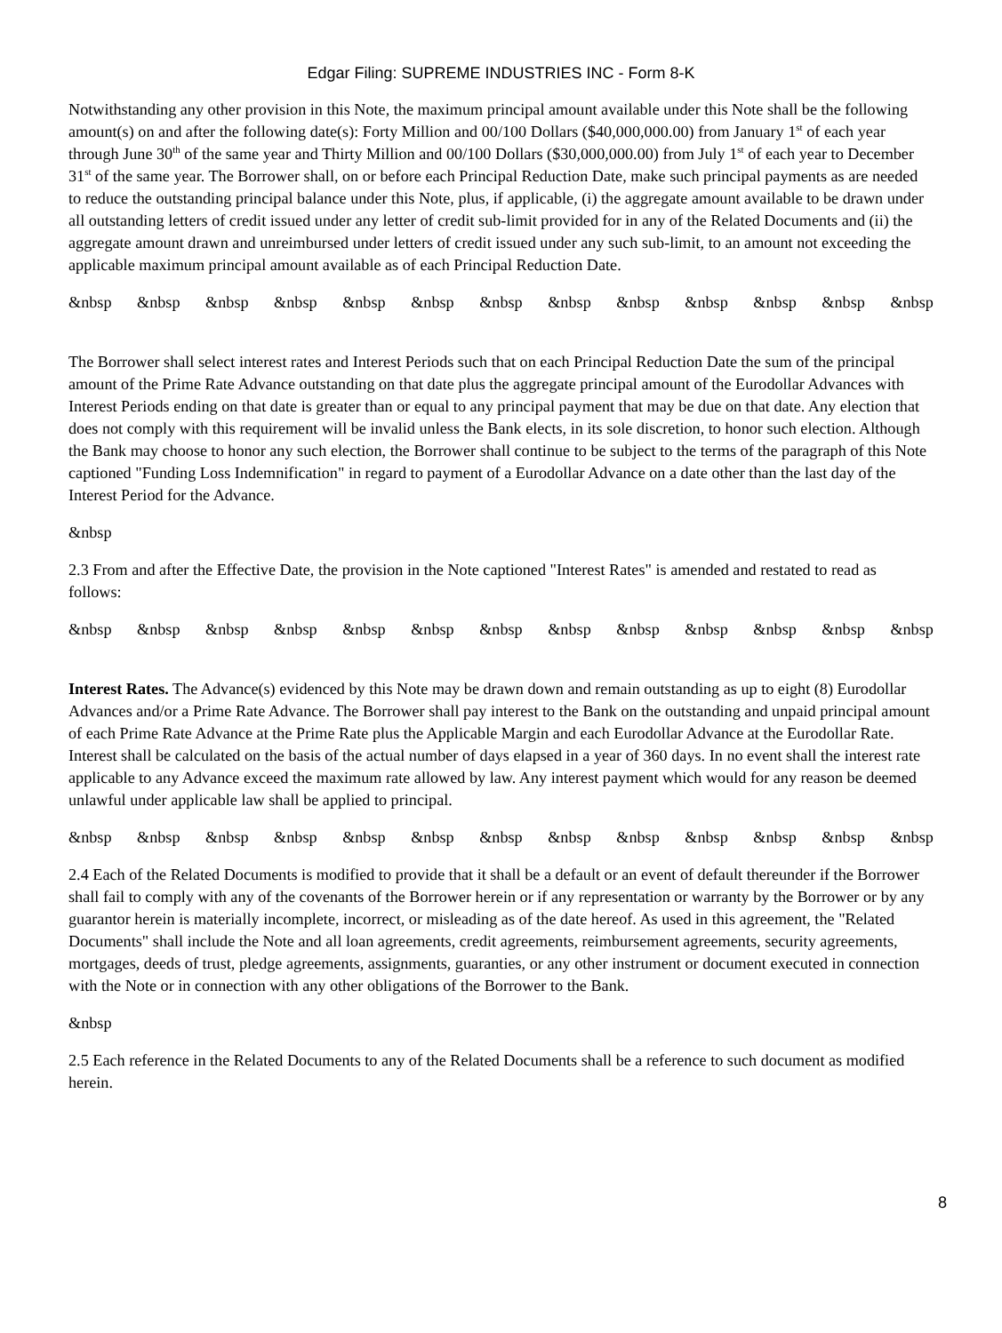Edgar Filing: SUPREME INDUSTRIES INC - Form 8-K
Notwithstanding any other provision in this Note, the maximum principal amount available under this Note shall be the following amount(s) on and after the following date(s): Forty Million and 00/100 Dollars ($40,000,000.00) from January 1<sup>st</sup> of each year through June 30<sup>th</sup> of the same year and Thirty Million and 00/100 Dollars ($30,000,000.00) from July 1<sup>st</sup> of each year to December 31<sup>st</sup> of the same year. The Borrower shall, on or before each Principal Reduction Date, make such principal payments as are needed to reduce the outstanding principal balance under this Note, plus, if applicable, (i) the aggregate amount available to be drawn under all outstanding letters of credit issued under any letter of credit sub-limit provided for in any of the Related Documents and (ii) the aggregate amount drawn and unreimbursed under letters of credit issued under any such sub-limit, to an amount not exceeding the applicable maximum principal amount available as of each Principal Reduction Date.
&nbsp &nbsp &nbsp &nbsp &nbsp &nbsp &nbsp &nbsp &nbsp &nbsp &nbsp &nbsp &nbsp
The Borrower shall select interest rates and Interest Periods such that on each Principal Reduction Date the sum of the principal amount of the Prime Rate Advance outstanding on that date plus the aggregate principal amount of the Eurodollar Advances with Interest Periods ending on that date is greater than or equal to any principal payment that may be due on that date. Any election that does not comply with this requirement will be invalid unless the Bank elects, in its sole discretion, to honor such election. Although the Bank may choose to honor any such election, the Borrower shall continue to be subject to the terms of the paragraph of this Note captioned "Funding Loss Indemnification" in regard to payment of a Eurodollar Advance on a date other than the last day of the Interest Period for the Advance.
&nbsp
2.3 From and after the Effective Date, the provision in the Note captioned "Interest Rates" is amended and restated to read as follows:
&nbsp &nbsp &nbsp &nbsp &nbsp &nbsp &nbsp &nbsp &nbsp &nbsp &nbsp &nbsp &nbsp
Interest Rates. The Advance(s) evidenced by this Note may be drawn down and remain outstanding as up to eight (8) Eurodollar Advances and/or a Prime Rate Advance. The Borrower shall pay interest to the Bank on the outstanding and unpaid principal amount of each Prime Rate Advance at the Prime Rate plus the Applicable Margin and each Eurodollar Advance at the Eurodollar Rate. Interest shall be calculated on the basis of the actual number of days elapsed in a year of 360 days. In no event shall the interest rate applicable to any Advance exceed the maximum rate allowed by law. Any interest payment which would for any reason be deemed unlawful under applicable law shall be applied to principal.
&nbsp &nbsp &nbsp &nbsp &nbsp &nbsp &nbsp &nbsp &nbsp &nbsp &nbsp &nbsp &nbsp
2.4 Each of the Related Documents is modified to provide that it shall be a default or an event of default thereunder if the Borrower shall fail to comply with any of the covenants of the Borrower herein or if any representation or warranty by the Borrower or by any guarantor herein is materially incomplete, incorrect, or misleading as of the date hereof. As used in this agreement, the "Related Documents" shall include the Note and all loan agreements, credit agreements, reimbursement agreements, security agreements, mortgages, deeds of trust, pledge agreements, assignments, guaranties, or any other instrument or document executed in connection with the Note or in connection with any other obligations of the Borrower to the Bank.
&nbsp
2.5 Each reference in the Related Documents to any of the Related Documents shall be a reference to such document as modified herein.
8